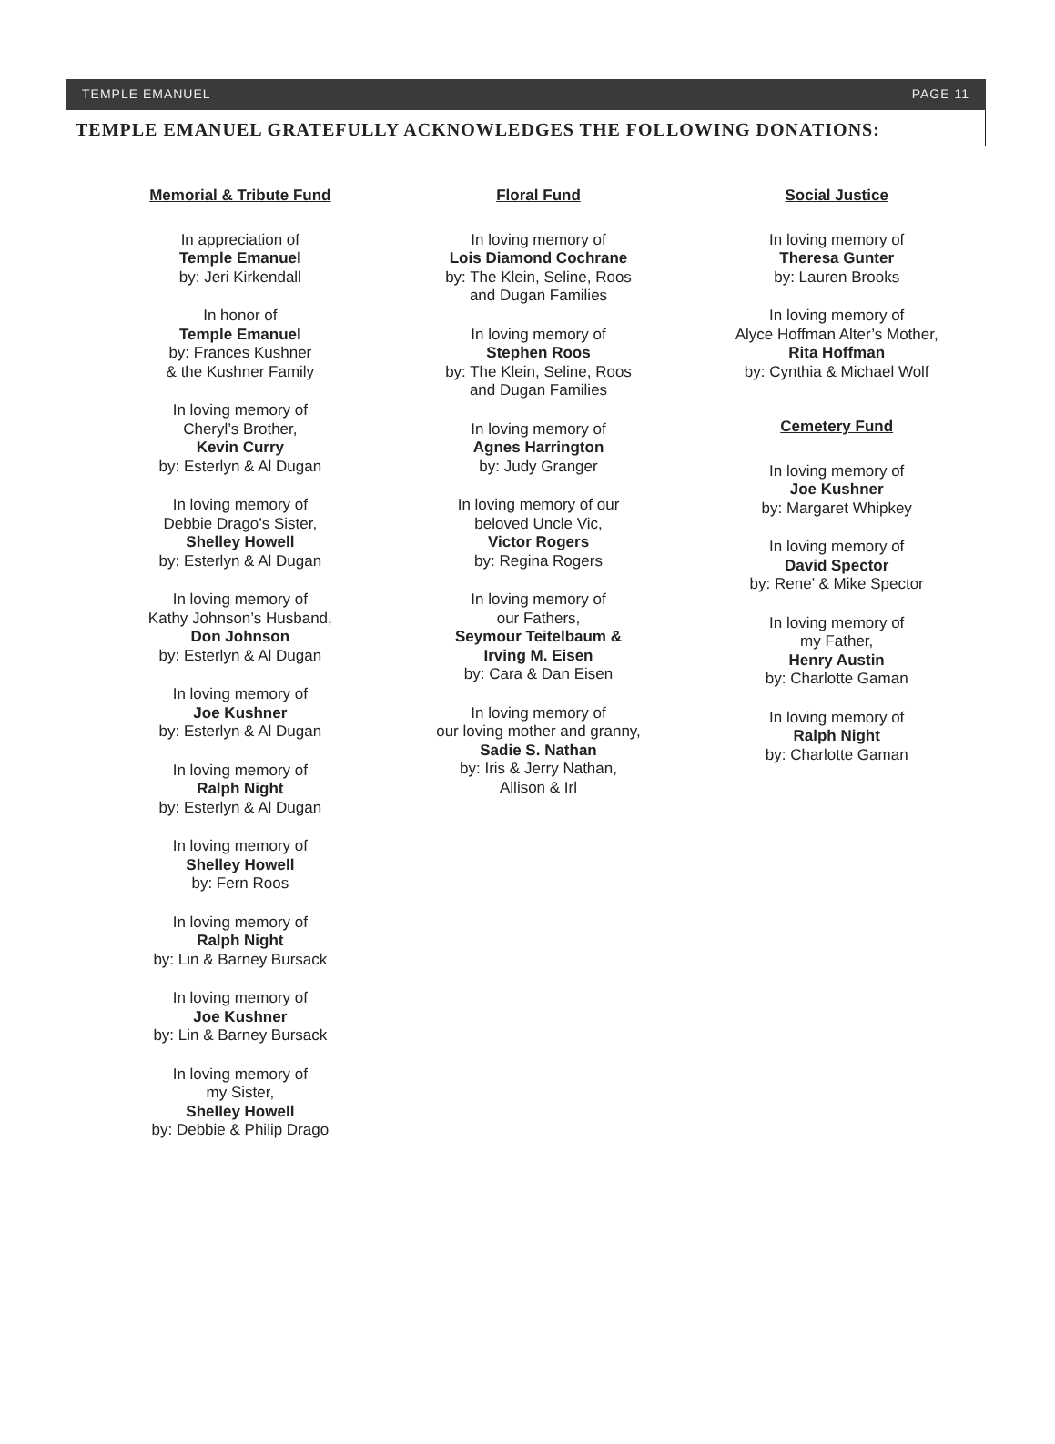TEMPLE EMANUEL PAGE 11
TEMPLE EMANUEL GRATEFULLY ACKNOWLEDGES THE FOLLOWING DONATIONS:
Memorial & Tribute Fund
In appreciation of
Temple Emanuel
by: Jeri Kirkendall
In honor of
Temple Emanuel
by: Frances Kushner
& the Kushner Family
In loving memory of
Cheryl’s Brother,
Kevin Curry
by: Esterlyn & Al Dugan
In loving memory of
Debbie Drago’s Sister,
Shelley Howell
by: Esterlyn & Al Dugan
In loving memory of
Kathy Johnson’s Husband,
Don Johnson
by: Esterlyn & Al Dugan
In loving memory of
Joe Kushner
by: Esterlyn & Al Dugan
In loving memory of
Ralph Night
by: Esterlyn & Al Dugan
In loving memory of
Shelley Howell
by: Fern Roos
In loving memory of
Ralph Night
by: Lin & Barney Bursack
In loving memory of
Joe Kushner
by: Lin & Barney Bursack
In loving memory of
my Sister,
Shelley Howell
by: Debbie & Philip Drago
Floral Fund
In loving memory of
Lois Diamond Cochrane
by: The Klein, Seline, Roos
and Dugan Families
In loving memory of
Stephen Roos
by: The Klein, Seline, Roos
and Dugan Families
In loving memory of
Agnes Harrington
by: Judy Granger
In loving memory of our
beloved Uncle Vic,
Victor Rogers
by: Regina Rogers
In loving memory of
our Fathers,
Seymour Teitelbaum &
Irving M. Eisen
by: Cara & Dan Eisen
In loving memory of
our loving mother and granny,
Sadie S. Nathan
by: Iris & Jerry Nathan,
Allison & Irl
Social Justice
In loving memory of
Theresa Gunter
by: Lauren Brooks
In loving memory of
Alyce Hoffman Alter’s Mother,
Rita Hoffman
by: Cynthia & Michael Wolf
Cemetery Fund
In loving memory of
Joe Kushner
by: Margaret Whipkey
In loving memory of
David Spector
by: Rene’ & Mike Spector
In loving memory of
my Father,
Henry Austin
by: Charlotte Gaman
In loving memory of
Ralph Night
by: Charlotte Gaman